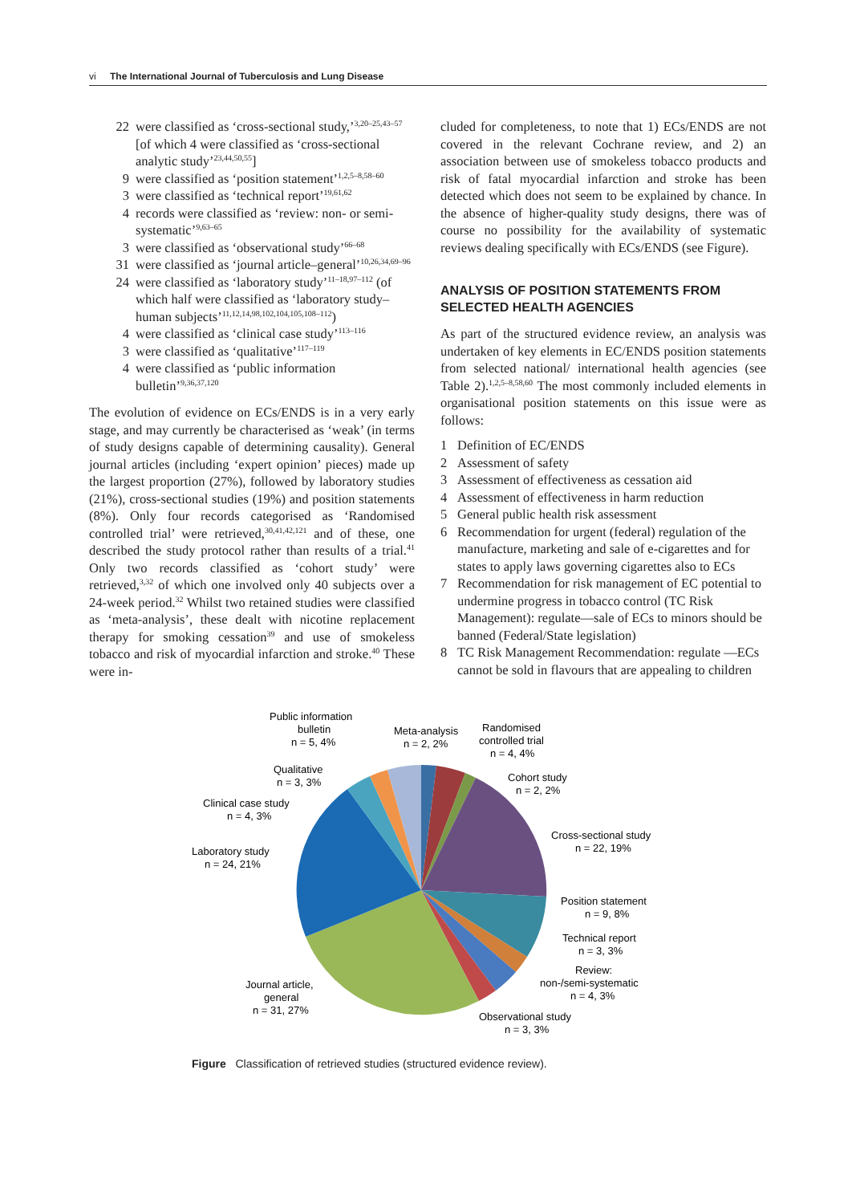vi The International Journal of Tuberculosis and Lung Disease
22 were classified as ‘cross-sectional study,’<sup>3,20–25,43–57</sup> [of which 4 were classified as ‘cross-sectional analytic study’<sup>23,44,50,55</sup>]
9 were classified as ‘position statement’<sup>1,2,5–8,58–60</sup>
3 were classified as ‘technical report’<sup>19,61,62</sup>
4 records were classified as ‘review: non- or semi-systematic’<sup>9,63–65</sup>
3 were classified as ‘observational study’<sup>66–68</sup>
31 were classified as ‘journal article–general’<sup>10,26,34,69–96</sup>
24 were classified as ‘laboratory study’<sup>11–18,97–112</sup> (of which half were classified as ‘laboratory study–human subjects’<sup>11,12,14,98,102,104,105,108–112</sup>)
4 were classified as ‘clinical case study’<sup>113–116</sup>
3 were classified as ‘qualitative’<sup>117–119</sup>
4 were classified as ‘public information bulletin’<sup>9,36,37,120</sup>
The evolution of evidence on ECs/ENDS is in a very early stage, and may currently be characterised as ‘weak’ (in terms of study designs capable of determining causality). General journal articles (including ‘expert opinion’ pieces) made up the largest proportion (27%), followed by laboratory studies (21%), cross-sectional studies (19%) and position statements (8%). Only four records categorised as ‘Randomised controlled trial’ were retrieved,<sup>30,41,42,121</sup> and of these, one described the study protocol rather than results of a trial.<sup>41</sup> Only two records classified as ‘cohort study’ were retrieved,<sup>3,32</sup> of which one involved only 40 subjects over a 24-week period.<sup>32</sup> Whilst two retained studies were classified as ‘meta-analysis’, these dealt with nicotine replacement therapy for smoking cessation<sup>39</sup> and use of smokeless tobacco and risk of myocardial infarction and stroke.<sup>40</sup> These were in-
cluded for completeness, to note that 1) ECs/ENDS are not covered in the relevant Cochrane review, and 2) an association between use of smokeless tobacco products and risk of fatal myocardial infarction and stroke has been detected which does not seem to be explained by chance. In the absence of higher-quality study designs, there was of course no possibility for the availability of systematic reviews dealing specifically with ECs/ENDS (see Figure).
ANALYSIS OF POSITION STATEMENTS FROM SELECTED HEALTH AGENCIES
As part of the structured evidence review, an analysis was undertaken of key elements in EC/ENDS position statements from selected national/ international health agencies (see Table 2).<sup>1,2,5–8,58,60</sup> The most commonly included elements in organisational position statements on this issue were as follows:
1 Definition of EC/ENDS
2 Assessment of safety
3 Assessment of effectiveness as cessation aid
4 Assessment of effectiveness in harm reduction
5 General public health risk assessment
6 Recommendation for urgent (federal) regulation of the manufacture, marketing and sale of e-cigarettes and for states to apply laws governing cigarettes also to ECs
7 Recommendation for risk management of EC potential to undermine progress in tobacco control (TC Risk Management): regulate—sale of ECs to minors should be banned (Federal/State legislation)
8 TC Risk Management Recommendation: regulate —ECs cannot be sold in flavours that are appealing to children
Public information
bulletin
n = 5, 4%
Meta-analysis
n = 2, 2%
Randomised
controlled trial
n = 4, 4%
Cohort study
n = 2, 2%
Qualitative
n = 3, 3%
Clinical case study
n = 4, 3%
Laboratory study
n = 24, 21%
Cross-sectional study
n = 22, 19%
Position statement
n = 9, 8%
Technical report
n = 3, 3%
Review:
non-/semi-systematic
n = 4, 3%
Journal article,
general
n = 31, 27%
Observational study
n = 3, 3%
Figure Classification of retrieved studies (structured evidence review).